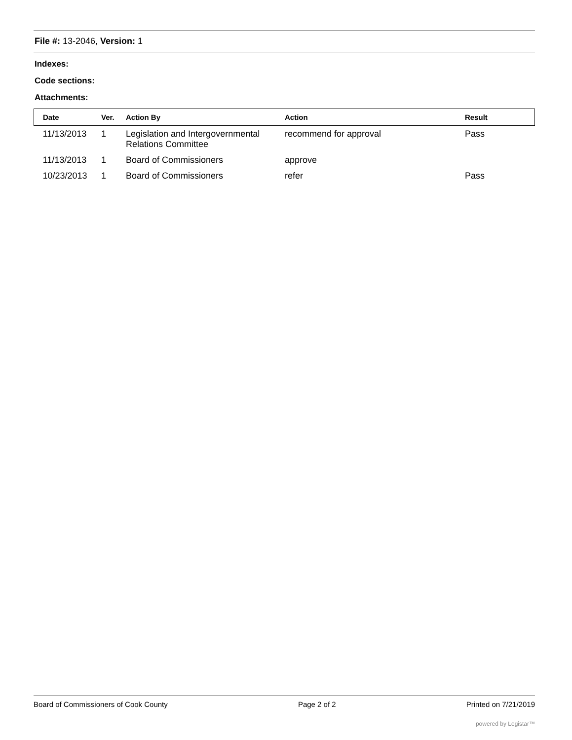File #: 13-2046, Version: 1
Indexes:
Code sections:
Attachments:
| Date | Ver. | Action By | Action | Result |
| --- | --- | --- | --- | --- |
| 11/13/2013 | 1 | Legislation and Intergovernmental Relations Committee | recommend for approval | Pass |
| 11/13/2013 | 1 | Board of Commissioners | approve | |
| 10/23/2013 | 1 | Board of Commissioners | refer | Pass |
Board of Commissioners of Cook County Page 2 of 2 Printed on 7/21/2019
powered by Legistar™